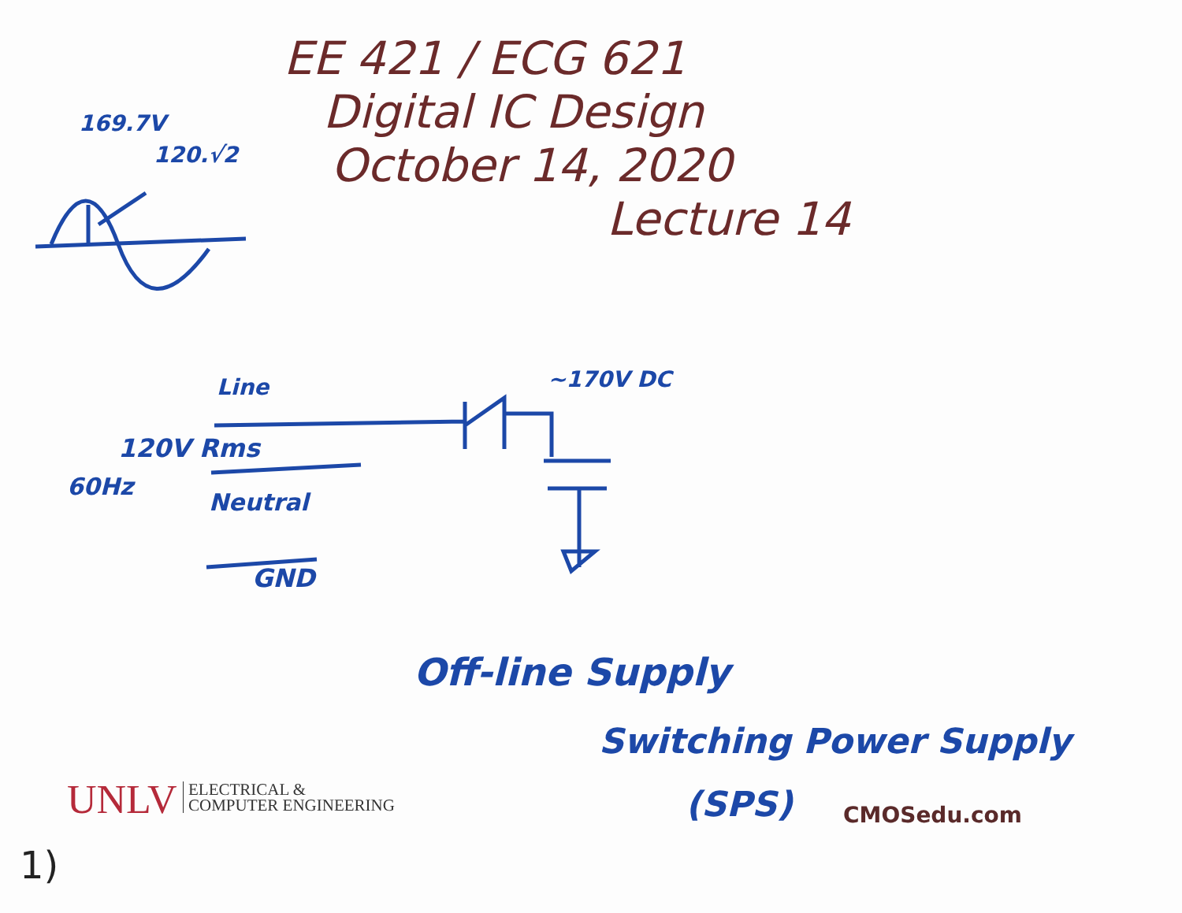EE 421 / ECG 621
Digital IC Design
October 14, 2020
Lecture 14
169.7V
120.√2
Line ~170V DC
120V Rms
60Hz
Neutral
GND
Off-line Supply
Switching Power Supply
(SPS)
UNLV
ELECTRICAL &
COMPUTER ENGINEERING
CMOSedu.com
1)